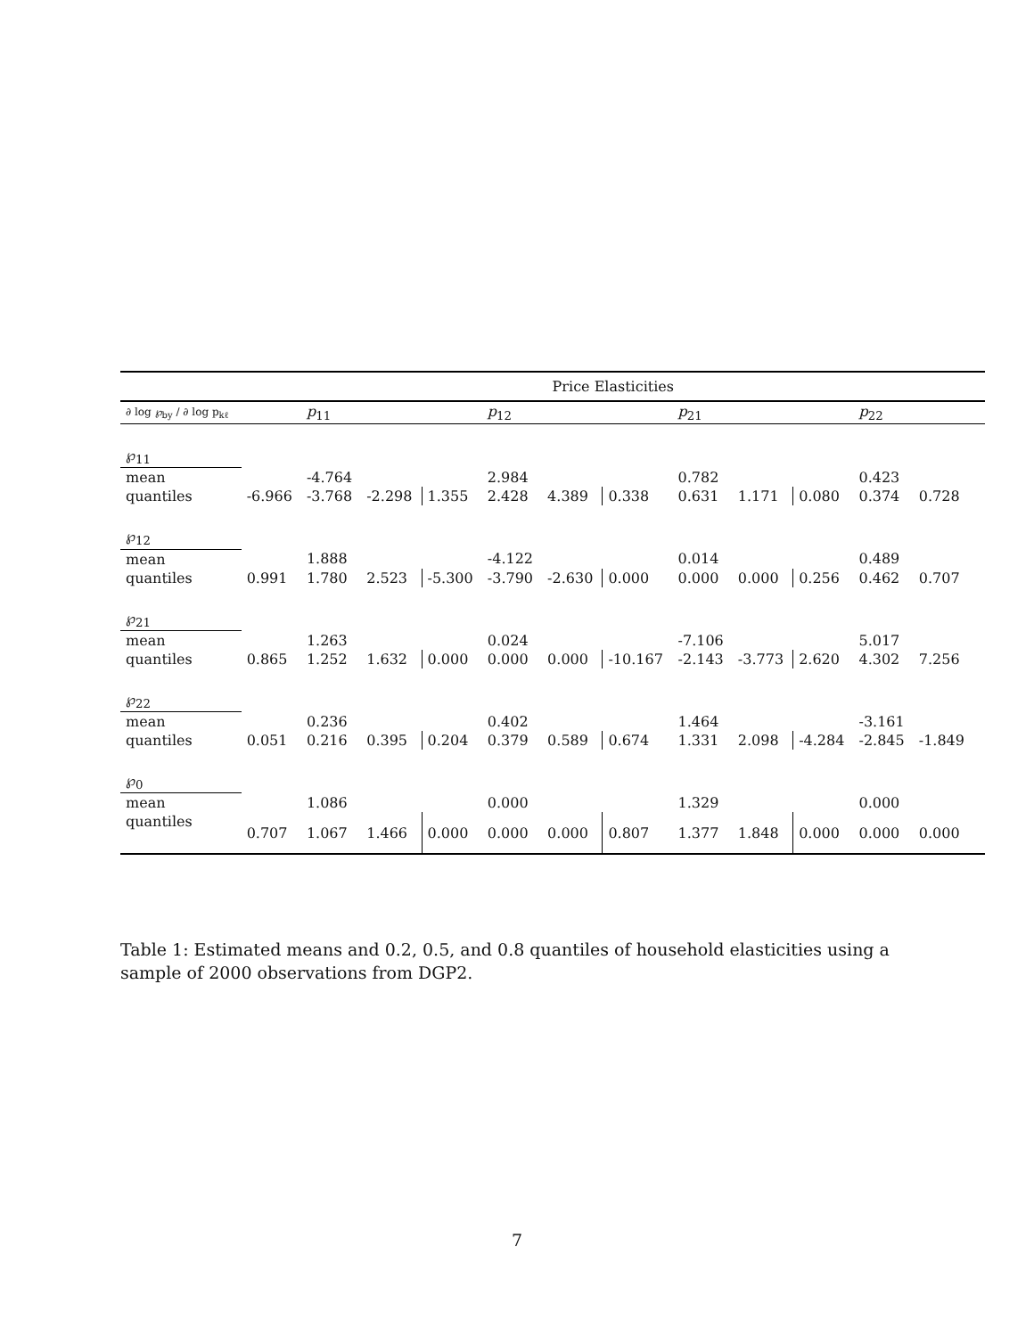| | Price Elasticities | | | | | | | | | | | | |
| --- | --- | --- | --- | --- | --- | --- | --- | --- | --- | --- | --- | --- | --- |
| ∂ log ℘<sub>by</sub> / ∂ log p<sub>kℓ</sub> | | p<sub>11</sub> | | | p<sub>12</sub> | | | p<sub>21</sub> | | | p<sub>22</sub> | | |
| ℘<sub>11</sub> | | | | | | | | | | | | | |
| mean | | -4.764 | | | 2.984 | | | 0.782 | | | 0.423 | | |
| quantiles | -6.966 | -3.768 | -2.298 | 1.355 | 2.428 | 4.389 | 0.338 | 0.631 | 1.171 | 0.080 | 0.374 | 0.728 | |
| ℘<sub>12</sub> | | | | | | | | | | | | | |
| mean | | 1.888 | | | -4.122 | | | 0.014 | | | 0.489 | | |
| quantiles | 0.991 | 1.780 | 2.523 | -5.300 | -3.790 | -2.630 | 0.000 | 0.000 | 0.000 | 0.256 | 0.462 | 0.707 | |
| ℘<sub>21</sub> | | | | | | | | | | | | | |
| mean | | 1.263 | | | 0.024 | | | -7.106 | | | 5.017 | | |
| quantiles | 0.865 | 1.252 | 1.632 | 0.000 | 0.000 | 0.000 | -10.167 | -2.143 | -3.773 | 2.620 | 4.302 | 7.256 | |
| ℘<sub>22</sub> | | | | | | | | | | | | | |
| mean | | 0.236 | | | 0.402 | | | 1.464 | | | -3.161 | | |
| quantiles | 0.051 | 0.216 | 0.395 | 0.204 | 0.379 | 0.589 | 0.674 | 1.331 | 2.098 | -4.284 | -2.845 | -1.849 | |
| ℘<sub>0</sub> | | | | | | | | | | | | | |
| mean | | 1.086 | | | 0.000 | | | 1.329 | | | 0.000 | | |
| quantiles | 0.707 | 1.067 | 1.466 | 0.000 | 0.000 | 0.000 | 0.807 | 1.377 | 1.848 | 0.000 | 0.000 | 0.000 | |
Table 1: Estimated means and 0.2, 0.5, and 0.8 quantiles of household elasticities using a sample of 2000 observations from DGP2.
7